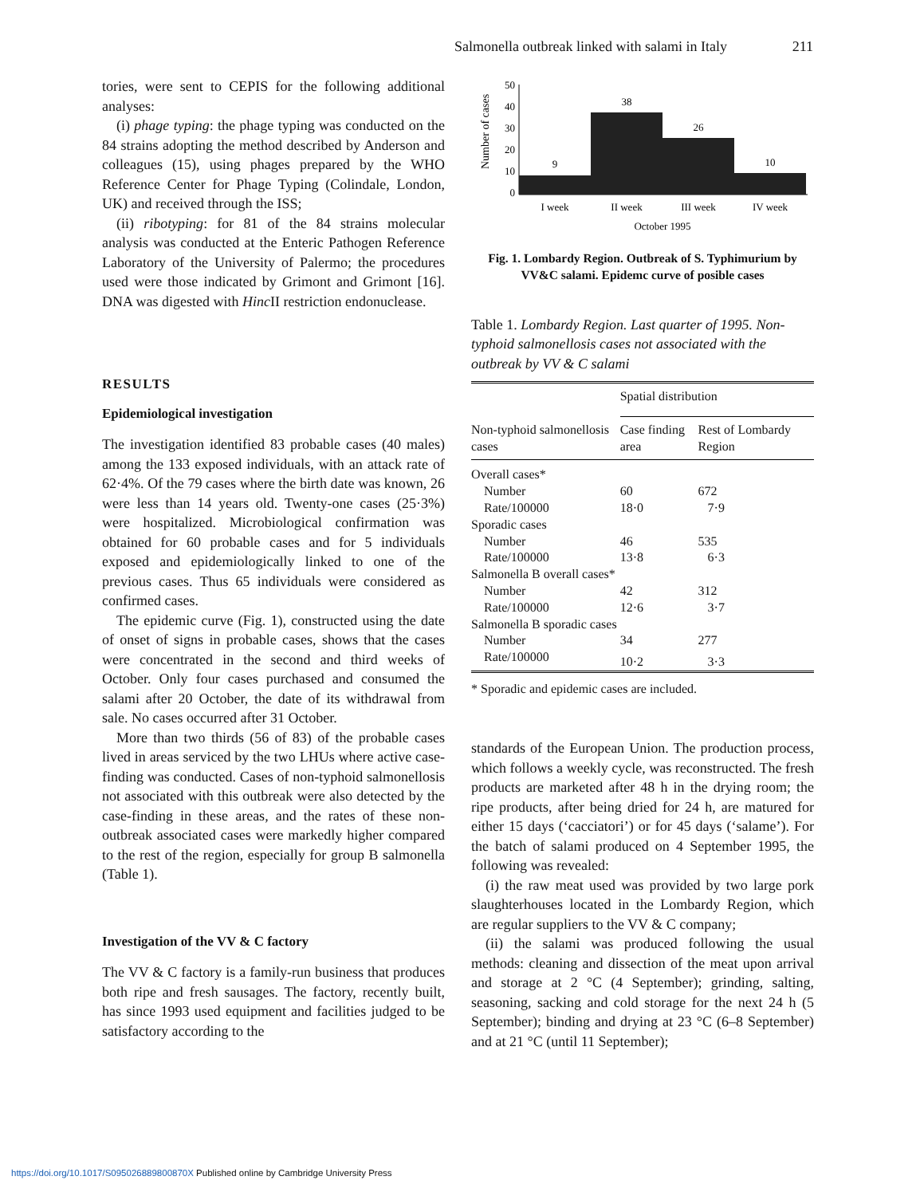Salmonella outbreak linked with salami in Italy 211
tories, were sent to CEPIS for the following additional analyses:
(i) phage typing: the phage typing was conducted on the 84 strains adopting the method described by Anderson and colleagues (15), using phages prepared by the WHO Reference Center for Phage Typing (Colindale, London, UK) and received through the ISS;
(ii) ribotyping: for 81 of the 84 strains molecular analysis was conducted at the Enteric Pathogen Reference Laboratory of the University of Palermo; the procedures used were those indicated by Grimont and Grimont [16]. DNA was digested with Hinc II restriction endonuclease.
RESULTS
Epidemiological investigation
The investigation identified 83 probable cases (40 males) among the 133 exposed individuals, with an attack rate of 62·4%. Of the 79 cases where the birth date was known, 26 were less than 14 years old. Twenty-one cases (25·3%) were hospitalized. Microbiological confirmation was obtained for 60 probable cases and for 5 individuals exposed and epidemiologically linked to one of the previous cases. Thus 65 individuals were considered as confirmed cases.
The epidemic curve (Fig. 1), constructed using the date of onset of signs in probable cases, shows that the cases were concentrated in the second and third weeks of October. Only four cases purchased and consumed the salami after 20 October, the date of its withdrawal from sale. No cases occurred after 31 October.
More than two thirds (56 of 83) of the probable cases lived in areas serviced by the two LHUs where active case-finding was conducted. Cases of non-typhoid salmonellosis not associated with this outbreak were also detected by the case-finding in these areas, and the rates of these non-outbreak associated cases were markedly higher compared to the rest of the region, especially for group B salmonella (Table 1).
Investigation of the VV & C factory
The VV & C factory is a family-run business that produces both ripe and fresh sausages. The factory, recently built, has since 1993 used equipment and facilities judged to be satisfactory according to the
Number of cases
50
40
30
20
10
0
9
38
26
10
I week
II week
III week
IV week
October 1995
Fig. 1. Lombardy Region. Outbreak of S. Typhimurium by VV&C salami. Epidemc curve of posible cases
Table 1. Lombardy Region. Last quarter of 1995. Non-typhoid salmonellosis cases not associated with the outbreak by VV & C salami
| | Spatial distribution | |
| --- | --- | --- |
| Non-typhoid salmonellosis cases | Case finding area | Rest of Lombardy Region |
| Overall cases* | | |
| Number | 60 | 672 |
| Rate/100000 | 18·0 | 7·9 |
| Sporadic cases | | |
| Number | 46 | 535 |
| Rate/100000 | 13·8 | 6·3 |
| Salmonella B overall cases* | | |
| Number | 42 | 312 |
| Rate/100000 | 12·6 | 3·7 |
| Salmonella B sporadic cases | | |
| Number | 34 | 277 |
| Rate/100000 | 10·2 | 3·3 |
* Sporadic and epidemic cases are included.
standards of the European Union. The production process, which follows a weekly cycle, was reconstructed. The fresh products are marketed after 48 h in the drying room; the ripe products, after being dried for 24 h, are matured for either 15 days (‘cacciatori’) or for 45 days (‘salame’). For the batch of salami produced on 4 September 1995, the following was revealed:
(i) the raw meat used was provided by two large pork slaughterhouses located in the Lombardy Region, which are regular suppliers to the VV & C company;
(ii) the salami was produced following the usual methods: cleaning and dissection of the meat upon arrival and storage at 2 °C (4 September); grinding, salting, seasoning, sacking and cold storage for the next 24 h (5 September); binding and drying at 23 °C (6–8 September) and at 21 °C (until 11 September);
https://doi.org/10.1017/S095026889800870X Published online by Cambridge University Press